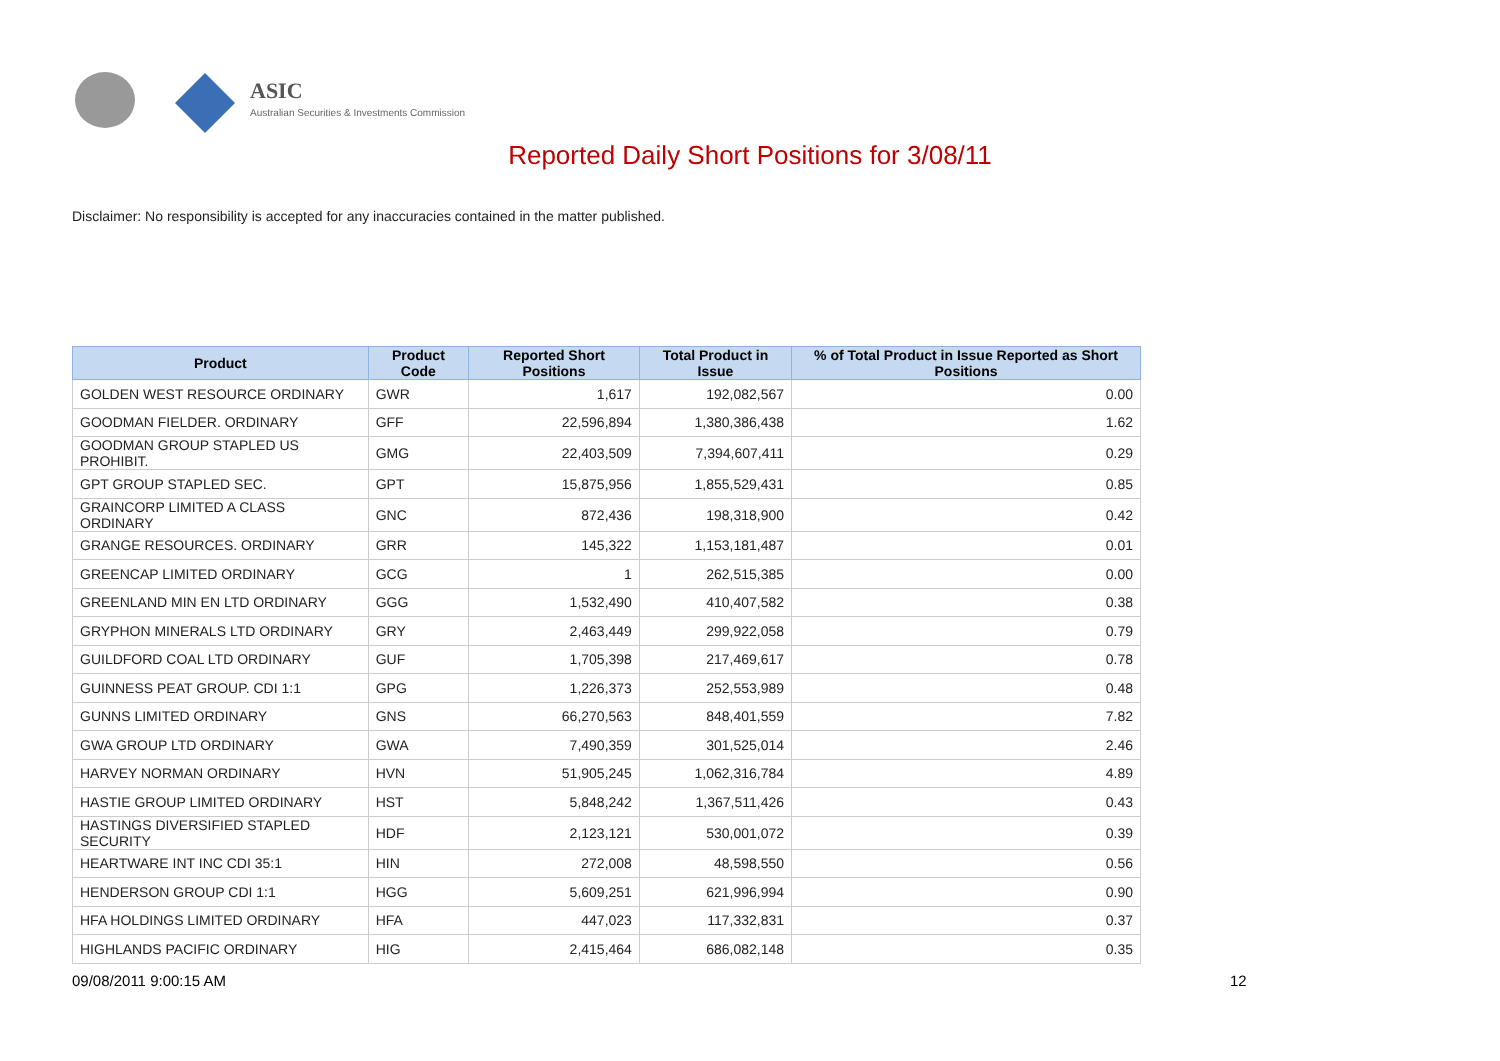ASIC
Australian Securities & Investments Commission
Reported Daily Short Positions for 3/08/11
Disclaimer: No responsibility is accepted for any inaccuracies contained in the matter published.
| Product | Product Code | Reported Short Positions | Total Product in Issue | % of Total Product in Issue Reported as Short Positions |
| --- | --- | --- | --- | --- |
| GOLDEN WEST RESOURCE ORDINARY | GWR | 1,617 | 192,082,567 | 0.00 |
| GOODMAN FIELDER. ORDINARY | GFF | 22,596,894 | 1,380,386,438 | 1.62 |
| GOODMAN GROUP STAPLED US PROHIBIT. | GMG | 22,403,509 | 7,394,607,411 | 0.29 |
| GPT GROUP STAPLED SEC. | GPT | 15,875,956 | 1,855,529,431 | 0.85 |
| GRAINCORP LIMITED A CLASS ORDINARY | GNC | 872,436 | 198,318,900 | 0.42 |
| GRANGE RESOURCES. ORDINARY | GRR | 145,322 | 1,153,181,487 | 0.01 |
| GREENCAP LIMITED ORDINARY | GCG | 1 | 262,515,385 | 0.00 |
| GREENLAND MIN EN LTD ORDINARY | GGG | 1,532,490 | 410,407,582 | 0.38 |
| GRYPHON MINERALS LTD ORDINARY | GRY | 2,463,449 | 299,922,058 | 0.79 |
| GUILDFORD COAL LTD ORDINARY | GUF | 1,705,398 | 217,469,617 | 0.78 |
| GUINNESS PEAT GROUP. CDI 1:1 | GPG | 1,226,373 | 252,553,989 | 0.48 |
| GUNNS LIMITED ORDINARY | GNS | 66,270,563 | 848,401,559 | 7.82 |
| GWA GROUP LTD ORDINARY | GWA | 7,490,359 | 301,525,014 | 2.46 |
| HARVEY NORMAN ORDINARY | HVN | 51,905,245 | 1,062,316,784 | 4.89 |
| HASTIE GROUP LIMITED ORDINARY | HST | 5,848,242 | 1,367,511,426 | 0.43 |
| HASTINGS DIVERSIFIED STAPLED SECURITY | HDF | 2,123,121 | 530,001,072 | 0.39 |
| HEARTWARE INT INC CDI 35:1 | HIN | 272,008 | 48,598,550 | 0.56 |
| HENDERSON GROUP CDI 1:1 | HGG | 5,609,251 | 621,996,994 | 0.90 |
| HFA HOLDINGS LIMITED ORDINARY | HFA | 447,023 | 117,332,831 | 0.37 |
| HIGHLANDS PACIFIC ORDINARY | HIG | 2,415,464 | 686,082,148 | 0.35 |
09/08/2011 9:00:15 AM 12